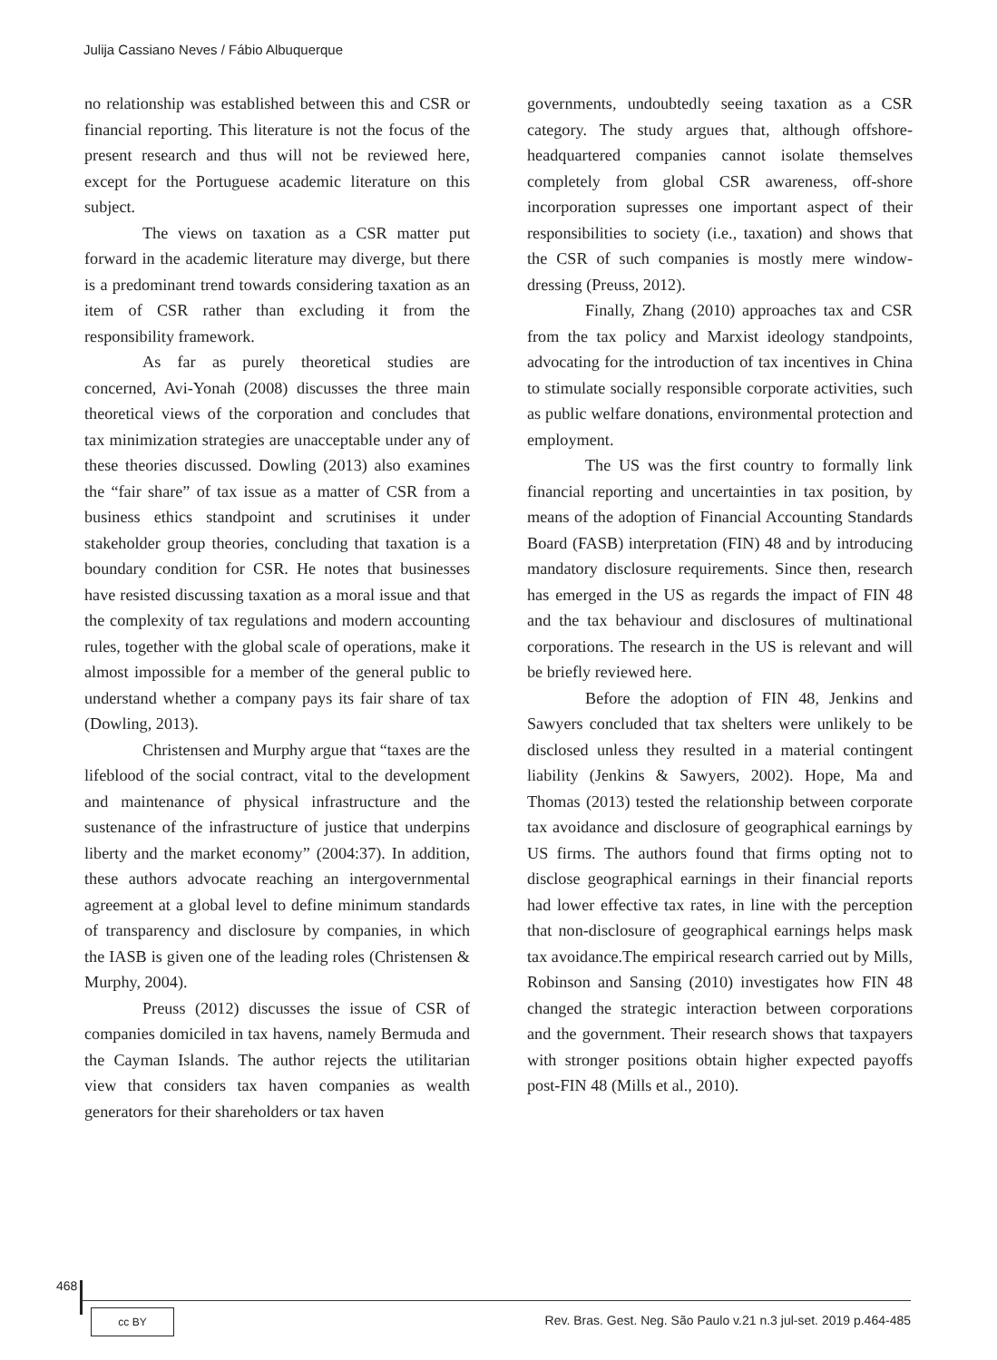Julija Cassiano Neves / Fábio Albuquerque
no relationship was established between this and CSR or financial reporting. This literature is not the focus of the present research and thus will not be reviewed here, except for the Portuguese academic literature on this subject.
The views on taxation as a CSR matter put forward in the academic literature may diverge, but there is a predominant trend towards considering taxation as an item of CSR rather than excluding it from the responsibility framework.
As far as purely theoretical studies are concerned, Avi-Yonah (2008) discusses the three main theoretical views of the corporation and concludes that tax minimization strategies are unacceptable under any of these theories discussed. Dowling (2013) also examines the “fair share” of tax issue as a matter of CSR from a business ethics standpoint and scrutinises it under stakeholder group theories, concluding that taxation is a boundary condition for CSR. He notes that businesses have resisted discussing taxation as a moral issue and that the complexity of tax regulations and modern accounting rules, together with the global scale of operations, make it almost impossible for a member of the general public to understand whether a company pays its fair share of tax (Dowling, 2013).
Christensen and Murphy argue that “taxes are the lifeblood of the social contract, vital to the development and maintenance of physical infrastructure and the sustenance of the infrastructure of justice that underpins liberty and the market economy” (2004:37). In addition, these authors advocate reaching an intergovernmental agreement at a global level to define minimum standards of transparency and disclosure by companies, in which the IASB is given one of the leading roles (Christensen & Murphy, 2004).
Preuss (2012) discusses the issue of CSR of companies domiciled in tax havens, namely Bermuda and the Cayman Islands. The author rejects the utilitarian view that considers tax haven companies as wealth generators for their shareholders or tax haven
governments, undoubtedly seeing taxation as a CSR category. The study argues that, although offshore-headquartered companies cannot isolate themselves completely from global CSR awareness, off-shore incorporation supresses one important aspect of their responsibilities to society (i.e., taxation) and shows that the CSR of such companies is mostly mere window-dressing (Preuss, 2012).
Finally, Zhang (2010) approaches tax and CSR from the tax policy and Marxist ideology standpoints, advocating for the introduction of tax incentives in China to stimulate socially responsible corporate activities, such as public welfare donations, environmental protection and employment.
The US was the first country to formally link financial reporting and uncertainties in tax position, by means of the adoption of Financial Accounting Standards Board (FASB) interpretation (FIN) 48 and by introducing mandatory disclosure requirements. Since then, research has emerged in the US as regards the impact of FIN 48 and the tax behaviour and disclosures of multinational corporations. The research in the US is relevant and will be briefly reviewed here.
Before the adoption of FIN 48, Jenkins and Sawyers concluded that tax shelters were unlikely to be disclosed unless they resulted in a material contingent liability (Jenkins & Sawyers, 2002). Hope, Ma and Thomas (2013) tested the relationship between corporate tax avoidance and disclosure of geographical earnings by US firms. The authors found that firms opting not to disclose geographical earnings in their financial reports had lower effective tax rates, in line with the perception that non-disclosure of geographical earnings helps mask tax avoidance.The empirical research carried out by Mills, Robinson and Sansing (2010) investigates how FIN 48 changed the strategic interaction between corporations and the government. Their research shows that taxpayers with stronger positions obtain higher expected payoffs post-FIN 48 (Mills et al., 2010).
468
cc BY
Rev. Bras. Gest. Neg. São Paulo v.21 n.3 jul-set. 2019 p.464-485